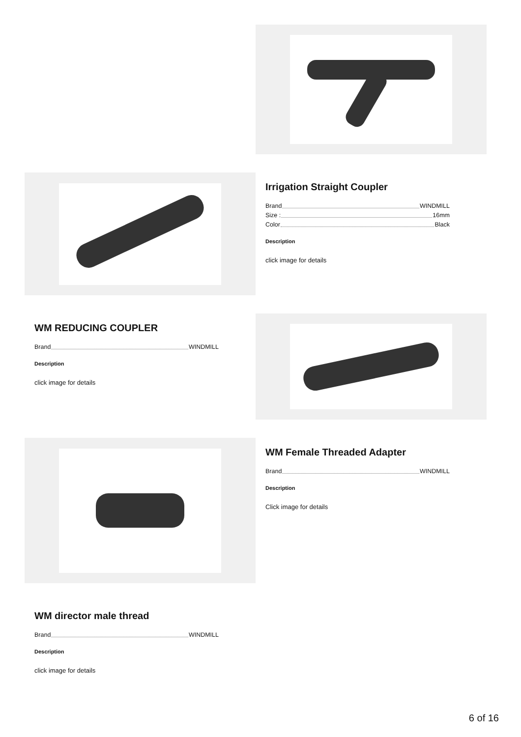Irrigation Straight Coupler
Brand WINDMILL
Size : 16mm
Color Black
Description
click image for details
WM REDUCING COUPLER
Brand WINDMILL
Description
click image for details
WM Female Threaded Adapter
Brand WINDMILL
Description
Click image for details
WM director male thread
Brand WINDMILL
Description
click image for details
6 of 16